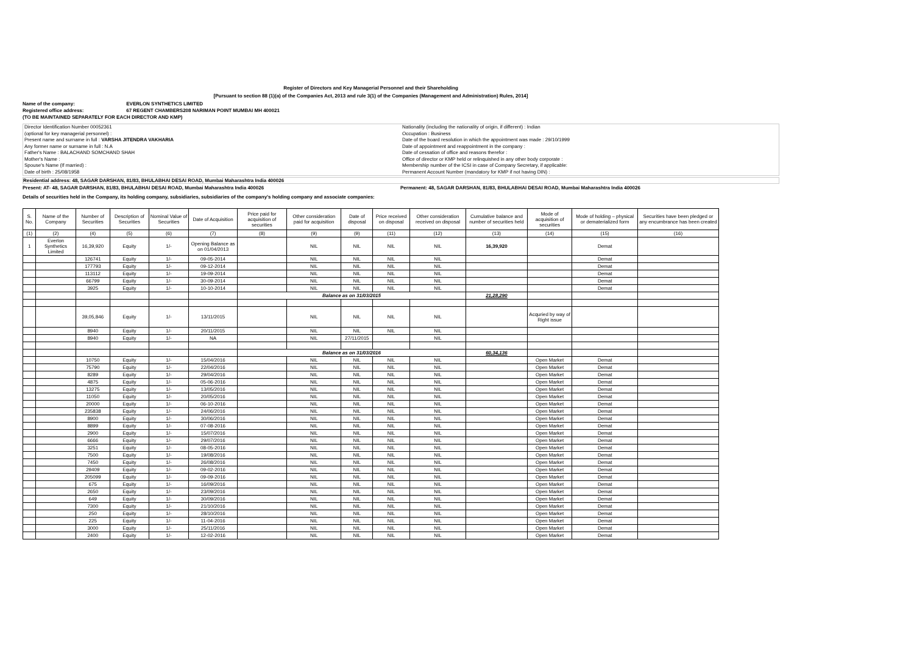Register of Directors and Key Managerial Personnel and their Shareholding
[Pursuant to section 88 (1)(a) of the Companies Act, 2013 and rule 3(1) of the Companies (Management and Administration) Rules, 2014]
Name of the company: EVERLON SYNTHETICS LIMITED
Registered office address: 67 REGENT CHAMBERS208 NARIMAN POINT MUMBAI MH 400021
(TO BE MAINTAINED SEPARATELY FOR EACH DIRECTOR AND KMP)
Director Identification Number 00052361
(optional for key managerial personnel) :
Present name and surname in full : VARSHA JITENDRA VAKHARIA
Any former name or surname in full : N.A
Father's Name : BALACHAND SOMCHAND SHAH
Mother's Name :
Spouse's Name (If married) :
Date of birth : 25/08/1958
Nationality (including the nationality of origin, if different) : Indian
Occupation : Business
Date of the board resolution in which the appointment was made : 29/10/1999
Date of appointment and reappointment in the company :
Date of cessation of office and reasons therefor :
Office of director or KMP held or relinquished in any other body corporate :
Membership number of the ICSI in case of Company Secretary, if applicable:
Permanent Account Number (mandatory for KMP if not having DIN) :
Residential address: 48, SAGAR DARSHAN, 81/83, BHULABHAI DESAI ROAD, Mumbai Maharashtra India 400026
Present: AT- 48, SAGAR DARSHAN, 81/83, BHULABHAI DESAI ROAD, Mumbai Maharashtra India 400026
Permanent: 48, SAGAR DARSHAN, 81/83, BHULABHAI DESAI ROAD, Mumbai Maharashtra India 400026
Details of securities held in the Company, its holding company, subsidiaries, subsidiaries of the company's holding company and associate companies:
| S. No. | Name of the Company | Number of Securities | Description of Securities | Nominal Value of Securities | Date of Acquisition | Price paid for acquisition of securities | Other consideration paid for acquisition | Date of disposal | Price received on disposal | Other consideration received on disposal | Cumulative balance and number of securities held | Mode of acquisition of securities | Mode of holding – physical or dematerialized form | Securities have been pledged or any encumbrance has been created |
| --- | --- | --- | --- | --- | --- | --- | --- | --- | --- | --- | --- | --- | --- | --- |
| (1) | (2) | (4) | (5) | (6) | (7) | (8) | (9) | (9) | (11) | (12) | (13) | (14) | (15) | (16) |
| 1 | Everlon Synthetics Limited | 16,39,920 | Equity | 1/- | Opening Balance as on 01/04/2013 | | NIL | NIL | NIL | NIL | 16,39,920 | | Demat | |
| | | 126741 | Equity | 1/- | 09-05-2014 | | NIL | NIL | NIL | NIL | | | Demat | |
| | | 177793 | Equity | 1/- | 09-12-2014 | | NIL | NIL | NIL | NIL | | | Demat | |
| | | 113112 | Equity | 1/- | 19-09-2014 | | NIL | NIL | NIL | NIL | | | Demat | |
| | | 66799 | Equity | 1/- | 30-09-2014 | | NIL | NIL | NIL | NIL | | | Demat | |
| | | 3925 | Equity | 1/- | 10-10-2014 | | NIL | NIL | NIL | NIL | | | Demat | |
| | | | | | | Balance as on 31/03/2015 | | | | | 21,28,290 | | | |
| | | 39,05,846 | Equity | 1/- | 13/11/2015 | | NIL | NIL | NIL | NIL | | Acquried by way of Right issue | | |
| | | 8940 | Equity | 1/- | 20/11/2015 | | NIL | NIL | NIL | NIL | | | | |
| | | 8940 | Equity | 1/- | NA | | NIL | 27/11/2015 | | NIL | | | | |
| | | | | | | Balance as on 31/03/2016 | | | | | 60,34,136 | | | |
| | | 10750 | Equity | 1/- | 15/04/2016 | | NIL | NIL | NIL | NIL | | Open Market | Demat | |
| | | 75790 | Equity | 1/- | 22/04/2016 | | NIL | NIL | NIL | NIL | | Open Market | Demat | |
| | | 8289 | Equity | 1/- | 29/04/2016 | | NIL | NIL | NIL | NIL | | Open Market | Demat | |
| | | 4875 | Equity | 1/- | 05-06-2016 | | NIL | NIL | NIL | NIL | | Open Market | Demat | |
| | | 13275 | Equity | 1/- | 13/05/2016 | | NIL | NIL | NIL | NIL | | Open Market | Demat | |
| | | 11050 | Equity | 1/- | 20/05/2016 | | NIL | NIL | NIL | NIL | | Open Market | Demat | |
| | | 20000 | Equity | 1/- | 06-10-2016 | | NIL | NIL | NIL | NIL | | Open Market | Demat | |
| | | 235838 | Equity | 1/- | 24/06/2016 | | NIL | NIL | NIL | NIL | | Open Market | Demat | |
| | | 8900 | Equity | 1/- | 30/06/2016 | | NIL | NIL | NIL | NIL | | Open Market | Demat | |
| | | 8899 | Equity | 1/- | 07-08-2016 | | NIL | NIL | NIL | NIL | | Open Market | Demat | |
| | | 2900 | Equity | 1/- | 15/07/2016 | | NIL | NIL | NIL | NIL | | Open Market | Demat | |
| | | 6666 | Equity | 1/- | 29/07/2016 | | NIL | NIL | NIL | NIL | | Open Market | Demat | |
| | | 3251 | Equity | 1/- | 08-05-2016 | | NIL | NIL | NIL | NIL | | Open Market | Demat | |
| | | 7500 | Equity | 1/- | 19/08/2016 | | NIL | NIL | NIL | NIL | | Open Market | Demat | |
| | | 7450 | Equity | 1/- | 26/08/2016 | | NIL | NIL | NIL | NIL | | Open Market | Demat | |
| | | 29409 | Equity | 1/- | 09-02-2016 | | NIL | NIL | NIL | NIL | | Open Market | Demat | |
| | | 205099 | Equity | 1/- | 09-09-2016 | | NIL | NIL | NIL | NIL | | Open Market | Demat | |
| | | 675 | Equity | 1/- | 16/09/2016 | | NIL | NIL | NIL | NIL | | Open Market | Demat | |
| | | 2650 | Equity | 1/- | 23/09/2016 | | NIL | NIL | NIL | NIL | | Open Market | Demat | |
| | | 649 | Equity | 1/- | 30/09/2016 | | NIL | NIL | NIL | NIL | | Open Market | Demat | |
| | | 7300 | Equity | 1/- | 21/10/2016 | | NIL | NIL | NIL | NIL | | Open Market | Demat | |
| | | 250 | Equity | 1/- | 28/10/2016 | | NIL | NIL | NIL | NIL | | Open Market | Demat | |
| | | 225 | Equity | 1/- | 11-04-2016 | | NIL | NIL | NIL | NIL | | Open Market | Demat | |
| | | 3000 | Equity | 1/- | 25/11/2016 | | NIL | NIL | NIL | NIL | | Open Market | Demat | |
| | | 2400 | Equity | 1/- | 12-02-2016 | | NIL | NIL | NIL | NIL | | Open Market | Demat | |